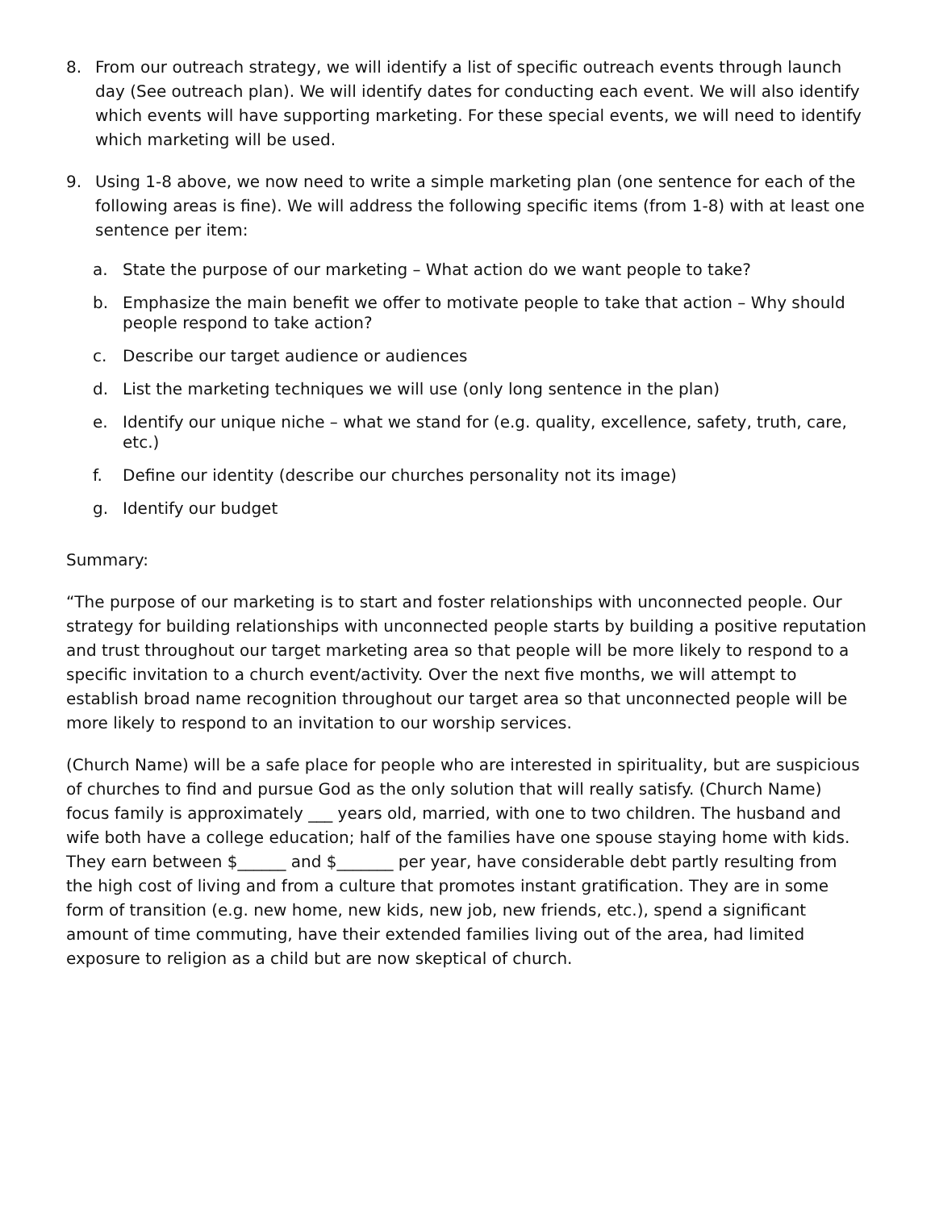8. From our outreach strategy, we will identify a list of specific outreach events through launch day (See outreach plan). We will identify dates for conducting each event. We will also identify which events will have supporting marketing. For these special events, we will need to identify which marketing will be used.
9. Using 1-8 above, we now need to write a simple marketing plan (one sentence for each of the following areas is fine). We will address the following specific items (from 1-8) with at least one sentence per item:
a. State the purpose of our marketing – What action do we want people to take?
b. Emphasize the main benefit we offer to motivate people to take that action – Why should people respond to take action?
c. Describe our target audience or audiences
d. List the marketing techniques we will use (only long sentence in the plan)
e. Identify our unique niche – what we stand for (e.g. quality, excellence, safety, truth, care, etc.)
f. Define our identity (describe our churches personality not its image)
g. Identify our budget
Summary:
“The purpose of our marketing is to start and foster relationships with unconnected people. Our strategy for building relationships with unconnected people starts by building a positive reputation and trust throughout our target marketing area so that people will be more likely to respond to a specific invitation to a church event/activity. Over the next five months, we will attempt to establish broad name recognition throughout our target area so that unconnected people will be more likely to respond to an invitation to our worship services.
(Church Name) will be a safe place for people who are interested in spirituality, but are suspicious of churches to find and pursue God as the only solution that will really satisfy. (Church Name) focus family is approximately ___ years old, married, with one to two children. The husband and wife both have a college education; half of the families have one spouse staying home with kids. They earn between $______ and $_______ per year, have considerable debt partly resulting from the high cost of living and from a culture that promotes instant gratification. They are in some form of transition (e.g. new home, new kids, new job, new friends, etc.), spend a significant amount of time commuting, have their extended families living out of the area, had limited exposure to religion as a child but are now skeptical of church.